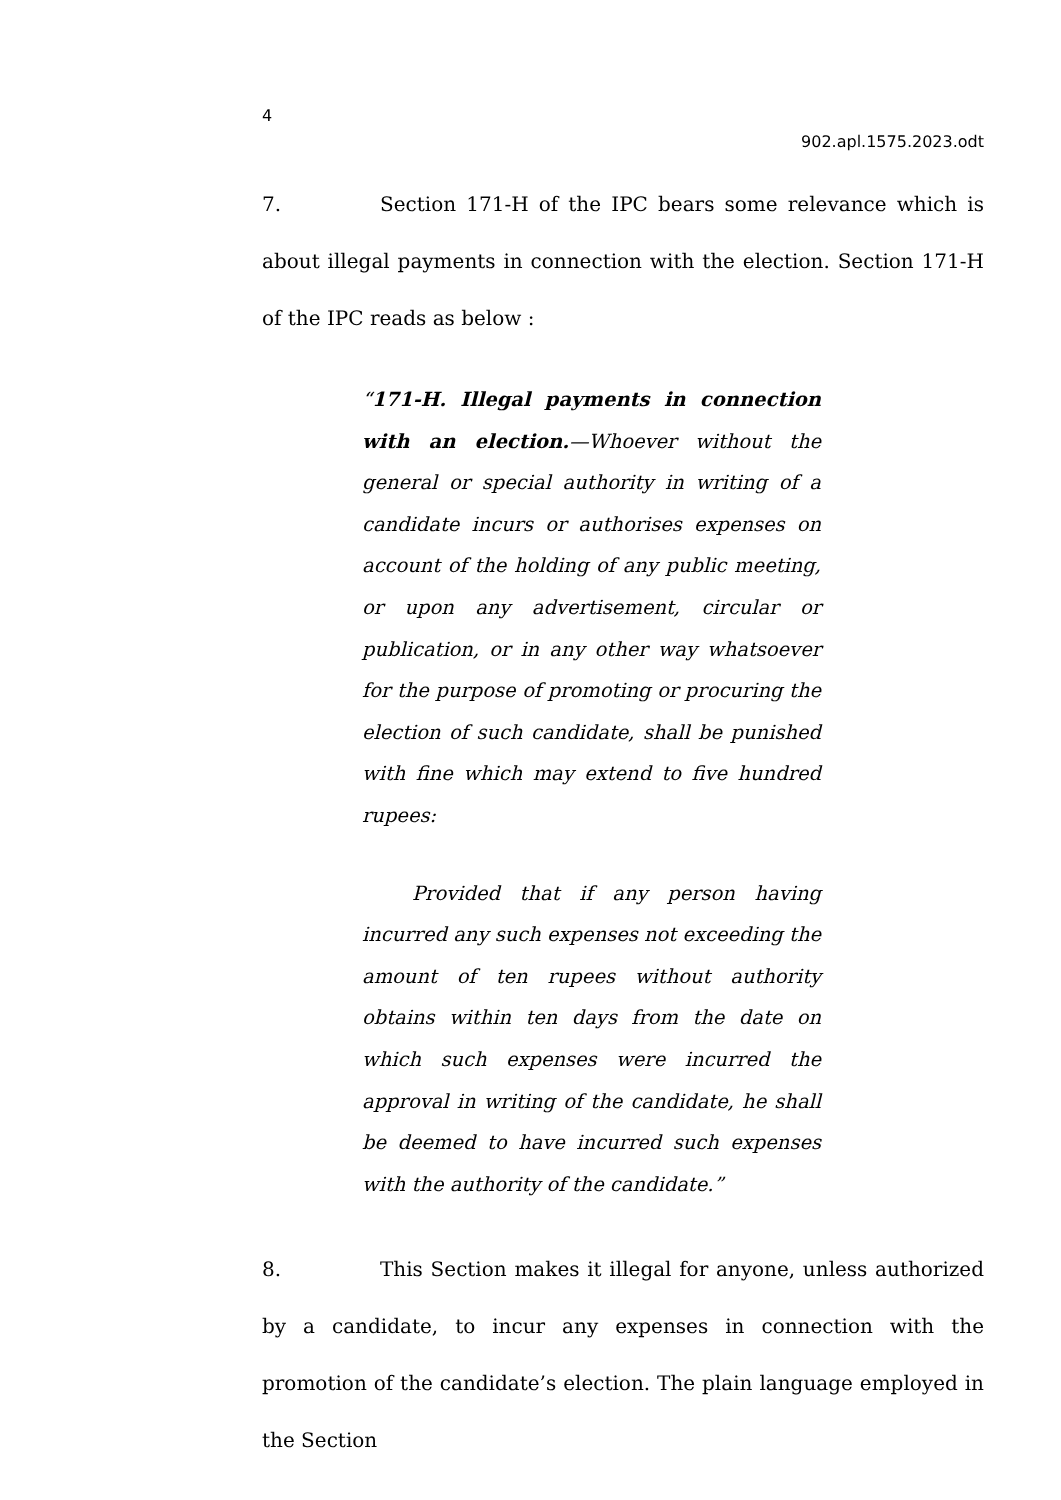4
902.apl.1575.2023.odt
7. Section 171-H of the IPC bears some relevance which is about illegal payments in connection with the election. Section 171-H of the IPC reads as below :
“171-H. Illegal payments in connection with an election.—Whoever without the general or special authority in writing of a candidate incurs or authorises expenses on account of the holding of any public meeting, or upon any advertisement, circular or publication, or in any other way whatsoever for the purpose of promoting or procuring the election of such candidate, shall be punished with fine which may extend to five hundred rupees:
Provided that if any person having incurred any such expenses not exceeding the amount of ten rupees without authority obtains within ten days from the date on which such expenses were incurred the approval in writing of the candidate, he shall be deemed to have incurred such expenses with the authority of the candidate.”
8. This Section makes it illegal for anyone, unless authorized by a candidate, to incur any expenses in connection with the promotion of the candidate’s election. The plain language employed in the Section